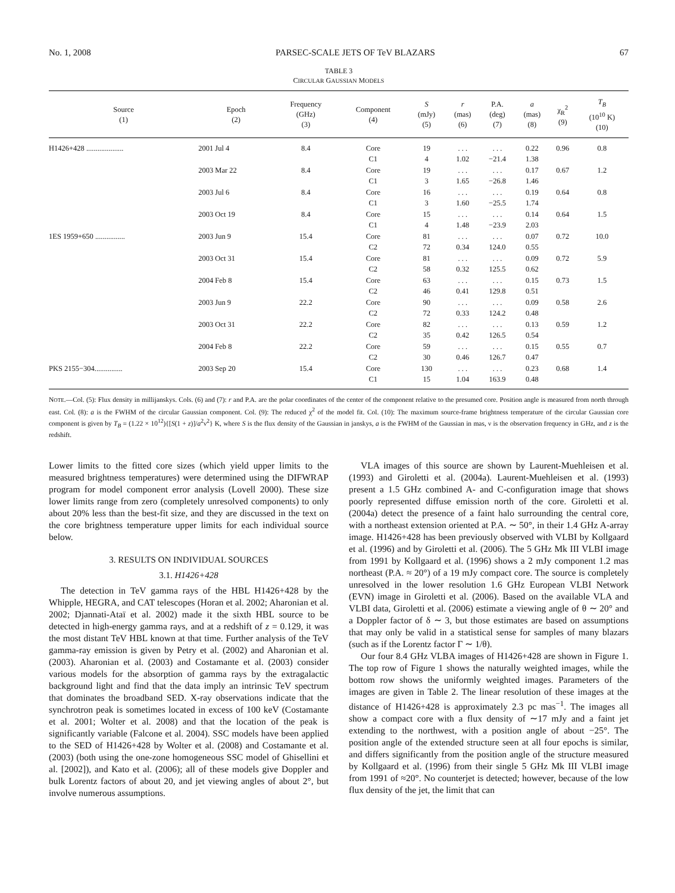No. 1, 2008 PARSEC-SCALE JETS OF TeV BLAZARS 67
TABLE 3
CIRCULAR GAUSSIAN MODELS
| Source (1) | Epoch (2) | Frequency (GHz) (3) | Component (4) | S (mJy) (5) | r (mas) (6) | P.A. (deg) (7) | a (mas) (8) | χ<sub>R</sub><sup>2</sup> (9) | T<sub>B</sub> (10<sup>10</sup> K) (10) |
| --- | --- | --- | --- | --- | --- | --- | --- | --- | --- |
| H1426+428 .................... | 2001 Jul 4 | 8.4 | Core | 19 | . . . | . . . | 0.22 | 0.96 | 0.8 |
| | | | C1 | 4 | 1.02 | −21.4 | 1.38 | | |
| | 2003 Mar 22 | 8.4 | Core | 19 | . . . | . . . | 0.17 | 0.67 | 1.2 |
| | | | C1 | 3 | 1.65 | −26.8 | 1.46 | | |
| | 2003 Jul 6 | 8.4 | Core | 16 | . . . | . . . | 0.19 | 0.64 | 0.8 |
| | | | C1 | 3 | 1.60 | −25.5 | 1.74 | | |
| | 2003 Oct 19 | 8.4 | Core | 15 | . . . | . . . | 0.14 | 0.64 | 1.5 |
| | | | C1 | 4 | 1.48 | −23.9 | 2.03 | | |
| 1ES 1959+650 ................ | 2003 Jun 9 | 15.4 | Core | 81 | . . . | . . . | 0.07 | 0.72 | 10.0 |
| | | | C2 | 72 | 0.34 | 124.0 | 0.55 | | |
| | 2003 Oct 31 | 15.4 | Core | 81 | . . . | . . . | 0.09 | 0.72 | 5.9 |
| | | | C2 | 58 | 0.32 | 125.5 | 0.62 | | |
| | 2004 Feb 8 | 15.4 | Core | 63 | . . . | . . . | 0.15 | 0.73 | 1.5 |
| | | | C2 | 46 | 0.41 | 129.8 | 0.51 | | |
| | 2003 Jun 9 | 22.2 | Core | 90 | . . . | . . . | 0.09 | 0.58 | 2.6 |
| | | | C2 | 72 | 0.33 | 124.2 | 0.48 | | |
| | 2003 Oct 31 | 22.2 | Core | 82 | . . . | . . . | 0.13 | 0.59 | 1.2 |
| | | | C2 | 35 | 0.42 | 126.5 | 0.54 | | |
| | 2004 Feb 8 | 22.2 | Core | 59 | . . . | . . . | 0.15 | 0.55 | 0.7 |
| | | | C2 | 30 | 0.46 | 126.7 | 0.47 | | |
| PKS 2155−304............... | 2003 Sep 20 | 15.4 | Core | 130 | . . . | . . . | 0.23 | 0.68 | 1.4 |
| | | | C1 | 15 | 1.04 | 163.9 | 0.48 | | |
NOTE.—Col. (5): Flux density in millijanskys. Cols. (6) and (7): r and P.A. are the polar coordinates of the center of the component relative to the presumed core. Position angle is measured from north through east. Col. (8): a is the FWHM of the circular Gaussian component. Col. (9): The reduced χ<sup>2</sup> of the model fit. Col. (10): The maximum source-frame brightness temperature of the circular Gaussian core component is given by T<sub>B</sub> = (1.22 × 10<sup>12</sup>){[S(1 + z)]/a<sup>2</sup>ν<sup>2</sup>} K, where S is the flux density of the Gaussian in janskys, a is the FWHM of the Gaussian in mas, ν is the observation frequency in GHz, and z is the redshift.
Lower limits to the fitted core sizes (which yield upper limits to the measured brightness temperatures) were determined using the DIFWRAP program for model component error analysis (Lovell 2000). These size lower limits range from zero (completely unresolved components) to only about 20% less than the best-fit size, and they are discussed in the text on the core brightness temperature upper limits for each individual source below.
3. RESULTS ON INDIVIDUAL SOURCES
3.1. H1426+428
The detection in TeV gamma rays of the HBL H1426+428 by the Whipple, HEGRA, and CAT telescopes (Horan et al. 2002; Aharonian et al. 2002; Djannati-Ataï et al. 2002) made it the sixth HBL source to be detected in high-energy gamma rays, and at a redshift of z = 0.129, it was the most distant TeV HBL known at that time. Further analysis of the TeV gamma-ray emission is given by Petry et al. (2002) and Aharonian et al. (2003). Aharonian et al. (2003) and Costamante et al. (2003) consider various models for the absorption of gamma rays by the extragalactic background light and find that the data imply an intrinsic TeV spectrum that dominates the broadband SED. X-ray observations indicate that the synchrotron peak is sometimes located in excess of 100 keV (Costamante et al. 2001; Wolter et al. 2008) and that the location of the peak is significantly variable (Falcone et al. 2004). SSC models have been applied to the SED of H1426+428 by Wolter et al. (2008) and Costamante et al. (2003) (both using the one-zone homogeneous SSC model of Ghisellini et al. [2002]), and Kato et al. (2006); all of these models give Doppler and bulk Lorentz factors of about 20, and jet viewing angles of about 2°, but involve numerous assumptions.
VLA images of this source are shown by Laurent-Muehleisen et al. (1993) and Giroletti et al. (2004a). Laurent-Muehleisen et al. (1993) present a 1.5 GHz combined A- and C-configuration image that shows poorly represented diffuse emission north of the core. Giroletti et al. (2004a) detect the presence of a faint halo surrounding the central core, with a northeast extension oriented at P.A. ∼ 50°, in their 1.4 GHz A-array image. H1426+428 has been previously observed with VLBI by Kollgaard et al. (1996) and by Giroletti et al. (2006). The 5 GHz Mk III VLBI image from 1991 by Kollgaard et al. (1996) shows a 2 mJy component 1.2 mas northeast (P.A. ≈ 20°) of a 19 mJy compact core. The source is completely unresolved in the lower resolution 1.6 GHz European VLBI Network (EVN) image in Giroletti et al. (2006). Based on the available VLA and VLBI data, Giroletti et al. (2006) estimate a viewing angle of θ ∼ 20° and a Doppler factor of δ ∼ 3, but those estimates are based on assumptions that may only be valid in a statistical sense for samples of many blazars (such as if the Lorentz factor Γ ∼ 1/θ).
Our four 8.4 GHz VLBA images of H1426+428 are shown in Figure 1. The top row of Figure 1 shows the naturally weighted images, while the bottom row shows the uniformly weighted images. Parameters of the images are given in Table 2. The linear resolution of these images at the distance of H1426+428 is approximately 2.3 pc mas<sup>−1</sup>. The images all show a compact core with a flux density of ∼17 mJy and a faint jet extending to the northwest, with a position angle of about −25°. The position angle of the extended structure seen at all four epochs is similar, and differs significantly from the position angle of the structure measured by Kollgaard et al. (1996) from their single 5 GHz Mk III VLBI image from 1991 of ≈20°. No counterjet is detected; however, because of the low flux density of the jet, the limit that can